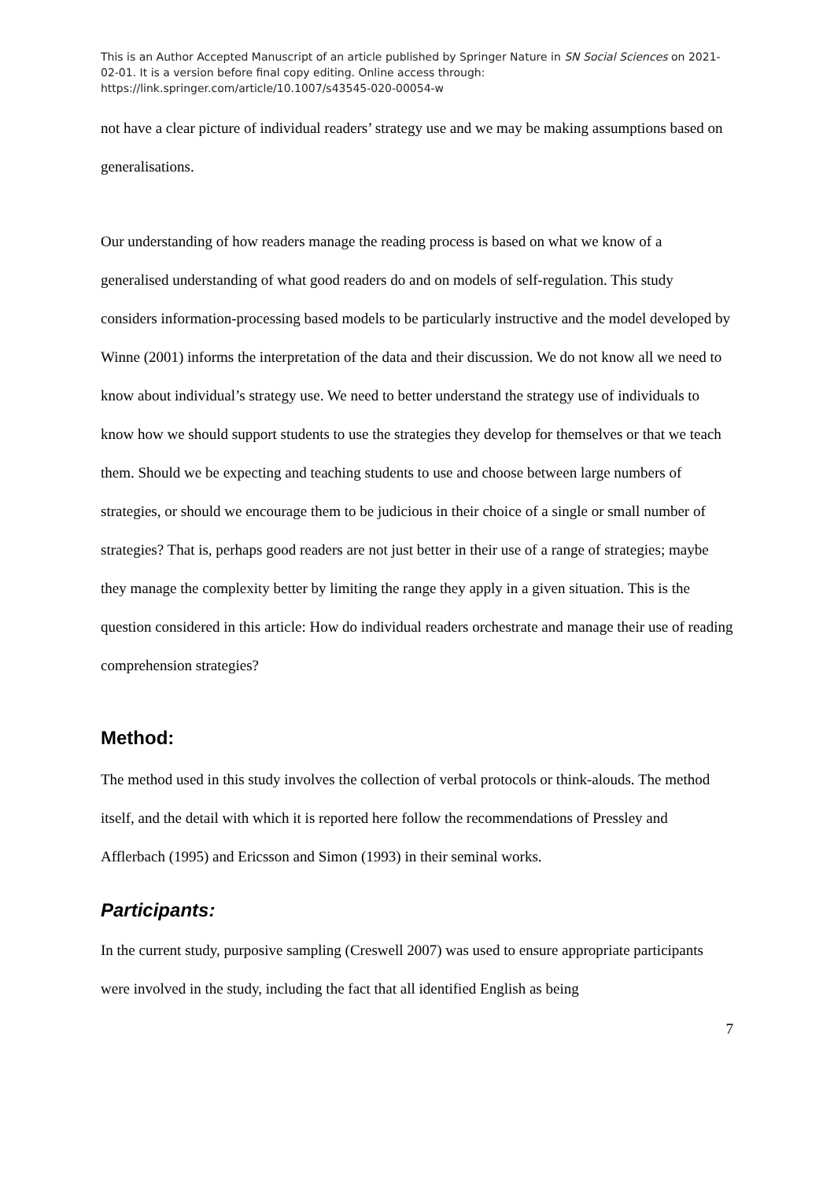This is an Author Accepted Manuscript of an article published by Springer Nature in SN Social Sciences on 2021-02-01. It is a version before final copy editing. Online access through: https://link.springer.com/article/10.1007/s43545-020-00054-w
not have a clear picture of individual readers’ strategy use and we may be making assumptions based on generalisations.
Our understanding of how readers manage the reading process is based on what we know of a generalised understanding of what good readers do and on models of self-regulation. This study considers information-processing based models to be particularly instructive and the model developed by Winne (2001) informs the interpretation of the data and their discussion. We do not know all we need to know about individual’s strategy use. We need to better understand the strategy use of individuals to know how we should support students to use the strategies they develop for themselves or that we teach them. Should we be expecting and teaching students to use and choose between large numbers of strategies, or should we encourage them to be judicious in their choice of a single or small number of strategies? That is, perhaps good readers are not just better in their use of a range of strategies; maybe they manage the complexity better by limiting the range they apply in a given situation. This is the question considered in this article: How do individual readers orchestrate and manage their use of reading comprehension strategies?
Method:
The method used in this study involves the collection of verbal protocols or think-alouds. The method itself, and the detail with which it is reported here follow the recommendations of Pressley and Afflerbach (1995) and Ericsson and Simon (1993) in their seminal works.
Participants:
In the current study, purposive sampling (Creswell 2007) was used to ensure appropriate participants were involved in the study, including the fact that all identified English as being
7